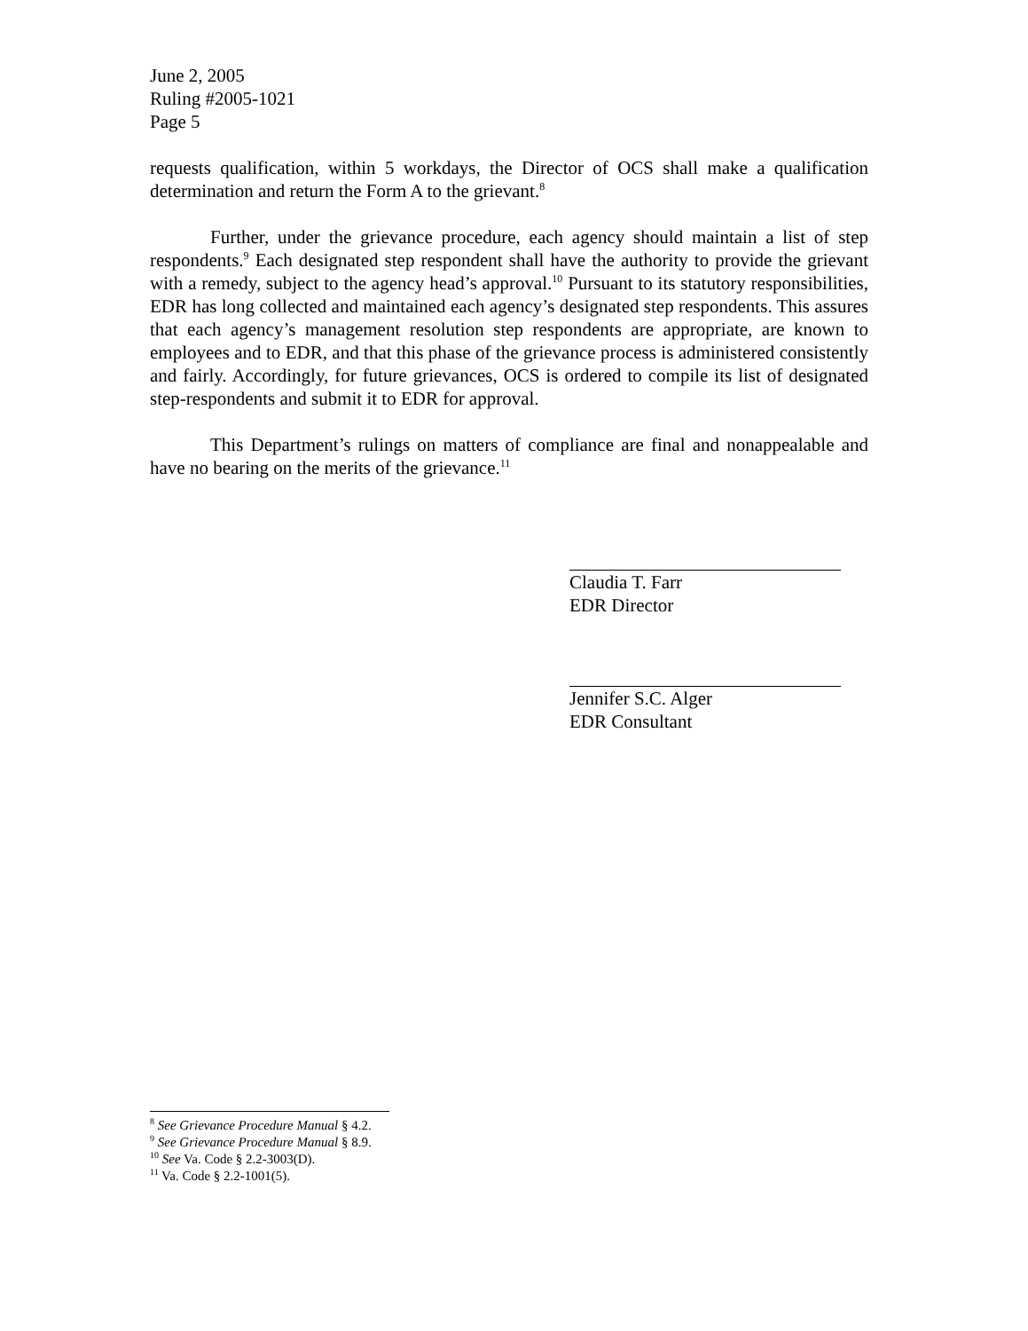June 2, 2005
Ruling #2005-1021
Page 5
requests qualification, within 5 workdays, the Director of OCS shall make a qualification determination and return the Form A to the grievant.<sup>8</sup>
Further, under the grievance procedure, each agency should maintain a list of step respondents.<sup>9</sup> Each designated step respondent shall have the authority to provide the grievant with a remedy, subject to the agency head’s approval.<sup>10</sup> Pursuant to its statutory responsibilities, EDR has long collected and maintained each agency’s designated step respondents. This assures that each agency’s management resolution step respondents are appropriate, are known to employees and to EDR, and that this phase of the grievance process is administered consistently and fairly. Accordingly, for future grievances, OCS is ordered to compile its list of designated step-respondents and submit it to EDR for approval.
This Department’s rulings on matters of compliance are final and nonappealable and have no bearing on the merits of the grievance.<sup>11</sup>
Claudia T. Farr
EDR Director
Jennifer S.C. Alger
EDR Consultant
<sup>8</sup> See Grievance Procedure Manual § 4.2.
<sup>9</sup> See Grievance Procedure Manual § 8.9.
<sup>10</sup> See Va. Code § 2.2-3003(D).
<sup>11</sup> Va. Code § 2.2-1001(5).